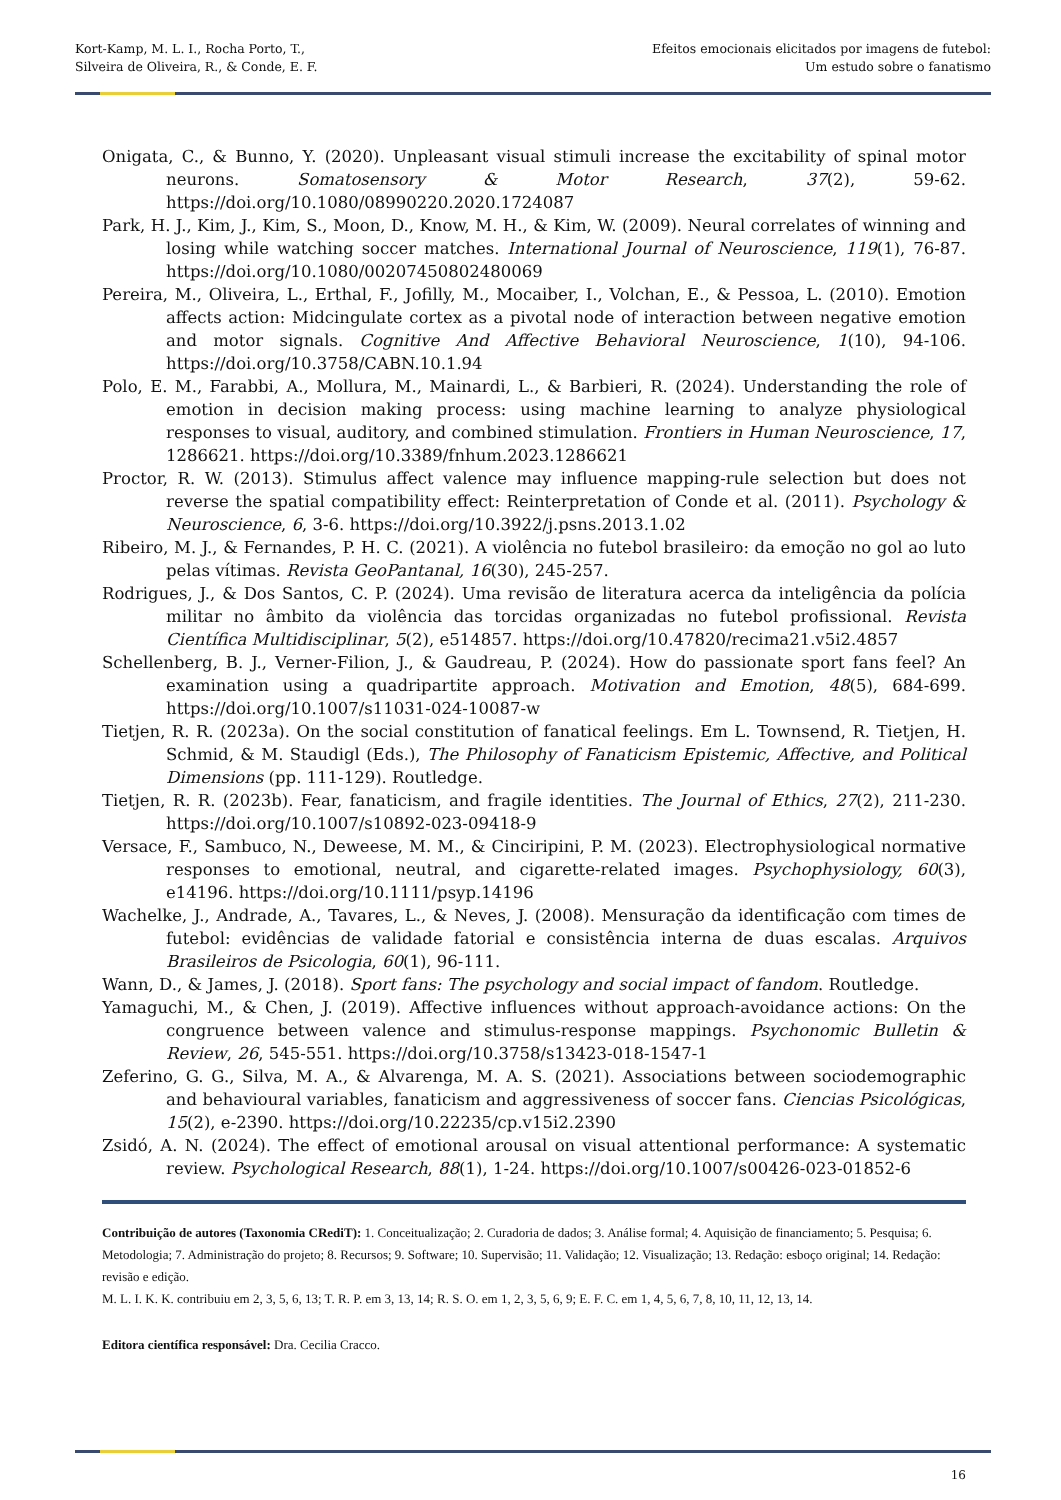Kort-Kamp, M. L. I., Rocha Porto, T.,
Silveira de Oliveira, R., & Conde, E. F.
Efeitos emocionais elicitados por imagens de futebol:
Um estudo sobre o fanatismo
Onigata, C., & Bunno, Y. (2020). Unpleasant visual stimuli increase the excitability of spinal motor neurons. Somatosensory & Motor Research, 37(2), 59-62. https://doi.org/10.1080/08990220.2020.1724087
Park, H. J., Kim, J., Kim, S., Moon, D., Know, M. H., & Kim, W. (2009). Neural correlates of winning and losing while watching soccer matches. International Journal of Neuroscience, 119(1), 76-87. https://doi.org/10.1080/00207450802480069
Pereira, M., Oliveira, L., Erthal, F., Jofilly, M., Mocaiber, I., Volchan, E., & Pessoa, L. (2010). Emotion affects action: Midcingulate cortex as a pivotal node of interaction between negative emotion and motor signals. Cognitive And Affective Behavioral Neuroscience, 1(10), 94-106. https://doi.org/10.3758/CABN.10.1.94
Polo, E. M., Farabbi, A., Mollura, M., Mainardi, L., & Barbieri, R. (2024). Understanding the role of emotion in decision making process: using machine learning to analyze physiological responses to visual, auditory, and combined stimulation. Frontiers in Human Neuroscience, 17, 1286621. https://doi.org/10.3389/fnhum.2023.1286621
Proctor, R. W. (2013). Stimulus affect valence may influence mapping-rule selection but does not reverse the spatial compatibility effect: Reinterpretation of Conde et al. (2011). Psychology & Neuroscience, 6, 3-6. https://doi.org/10.3922/j.psns.2013.1.02
Ribeiro, M. J., & Fernandes, P. H. C. (2021). A violência no futebol brasileiro: da emoção no gol ao luto pelas vítimas. Revista GeoPantanal, 16(30), 245-257.
Rodrigues, J., & Dos Santos, C. P. (2024). Uma revisão de literatura acerca da inteligência da polícia militar no âmbito da violência das torcidas organizadas no futebol profissional. Revista Científica Multidisciplinar, 5(2), e514857. https://doi.org/10.47820/recima21.v5i2.4857
Schellenberg, B. J., Verner-Filion, J., & Gaudreau, P. (2024). How do passionate sport fans feel? An examination using a quadripartite approach. Motivation and Emotion, 48(5), 684-699. https://doi.org/10.1007/s11031-024-10087-w
Tietjen, R. R. (2023a). On the social constitution of fanatical feelings. Em L. Townsend, R. Tietjen, H. Schmid, & M. Staudigl (Eds.), The Philosophy of Fanaticism Epistemic, Affective, and Political Dimensions (pp. 111-129). Routledge.
Tietjen, R. R. (2023b). Fear, fanaticism, and fragile identities. The Journal of Ethics, 27(2), 211-230. https://doi.org/10.1007/s10892-023-09418-9
Versace, F., Sambuco, N., Deweese, M. M., & Cinciripini, P. M. (2023). Electrophysiological normative responses to emotional, neutral, and cigarette-related images. Psychophysiology, 60(3), e14196. https://doi.org/10.1111/psyp.14196
Wachelke, J., Andrade, A., Tavares, L., & Neves, J. (2008). Mensuração da identificação com times de futebol: evidências de validade fatorial e consistência interna de duas escalas. Arquivos Brasileiros de Psicologia, 60(1), 96-111.
Wann, D., & James, J. (2018). Sport fans: The psychology and social impact of fandom. Routledge.
Yamaguchi, M., & Chen, J. (2019). Affective influences without approach-avoidance actions: On the congruence between valence and stimulus-response mappings. Psychonomic Bulletin & Review, 26, 545-551. https://doi.org/10.3758/s13423-018-1547-1
Zeferino, G. G., Silva, M. A., & Alvarenga, M. A. S. (2021). Associations between sociodemographic and behavioural variables, fanaticism and aggressiveness of soccer fans. Ciencias Psicológicas, 15(2), e-2390. https://doi.org/10.22235/cp.v15i2.2390
Zsidó, A. N. (2024). The effect of emotional arousal on visual attentional performance: A systematic review. Psychological Research, 88(1), 1-24. https://doi.org/10.1007/s00426-023-01852-6
Contribuição de autores (Taxonomia CRediT): 1. Conceitualização; 2. Curadoria de dados; 3. Análise formal; 4. Aquisição de financiamento; 5. Pesquisa; 6. Metodologia; 7. Administração do projeto; 8. Recursos; 9. Software; 10. Supervisão; 11. Validação; 12. Visualização; 13. Redação: esboço original; 14. Redação: revisão e edição.
M. L. I. K. K. contribuiu em 2, 3, 5, 6, 13; T. R. P. em 3, 13, 14; R. S. O. em 1, 2, 3, 5, 6, 9; E. F. C. em 1, 4, 5, 6, 7, 8, 10, 11, 12, 13, 14.
Editora científica responsável: Dra. Cecilia Cracco.
16